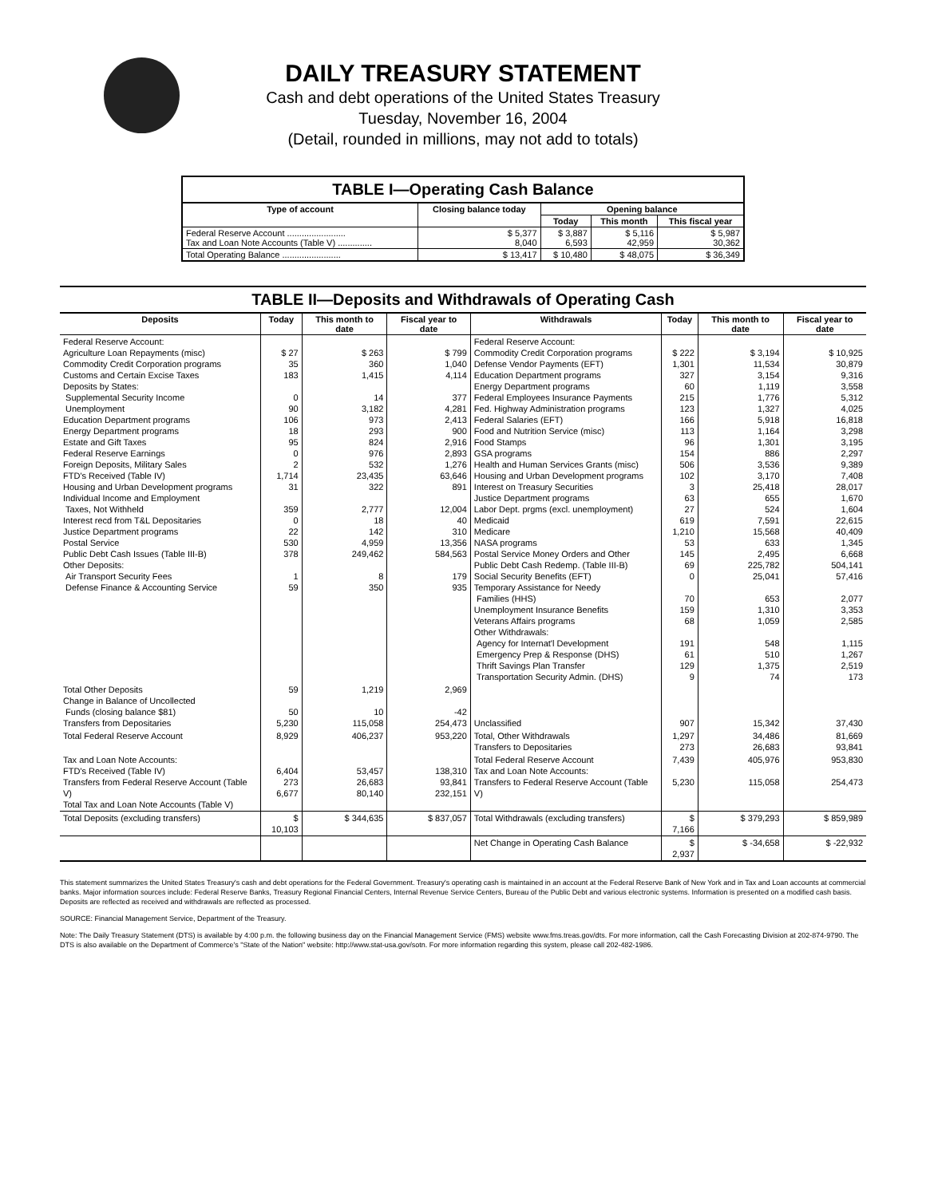DAILY TREASURY STATEMENT
Cash and debt operations of the United States Treasury
Tuesday, November 16, 2004
(Detail, rounded in millions, may not add to totals)
TABLE I—Operating Cash Balance
| Type of account | Closing balance today | Opening balance | | |
| --- | --- | --- | --- | --- |
| | | Today | This month | This fiscal year |
| Federal Reserve Account ........................ Tax and Loan Note Accounts (Table V) .............. | $ 5,377 8,040 | $ 3,887 6,593 | $ 5,116 42,959 | $ 5,987 30,362 |
| Total Operating Balance ........................ | $ 13,417 | $ 10,480 | $ 48,075 | $ 36,349 |
TABLE II—Deposits and Withdrawals of Operating Cash
| Deposits | Today | This month to date | Fiscal year to date | Withdrawals | Today | This month to date | Fiscal year to date |
| --- | --- | --- | --- | --- | --- | --- | --- |
| Federal Reserve Account: Agriculture Loan Repayments (misc) Commodity Credit Corporation programs Customs and Certain Excise Taxes Deposits by States: Supplemental Security Income Unemployment Education Department programs Energy Department programs Estate and Gift Taxes Federal Reserve Earnings Foreign Deposits, Military Sales FTD's Received (Table IV) Housing and Urban Development programs Individual Income and Employment Taxes, Not Withheld Interest recd from T&L Depositaries Justice Department programs Postal Service Public Debt Cash Issues (Table III-B) Other Deposits: Air Transport Security Fees Defense Finance & Accounting Service | $ 27 35 183 0 90 106 18 95 0 2 1,714 31 359 0 22 530 378 1 59 | $ 263 360 1,415 14 3,182 973 293 824 976 532 23,435 322 2,777 18 142 4,959 249,462 8 350 | $ 799 1,040 4,114 377 4,281 2,413 900 2,916 2,893 1,276 63,646 891 12,004 40 310 13,356 584,563 179 935 | Federal Reserve Account: Commodity Credit Corporation programs Defense Vendor Payments (EFT) Education Department programs Energy Department programs Federal Employees Insurance Payments Fed. Highway Administration programs Federal Salaries (EFT) Food and Nutrition Service (misc) Food Stamps GSA programs Health and Human Services Grants (misc) Housing and Urban Development programs Interest on Treasury Securities Justice Department programs Labor Dept. prgms (excl. unemployment) Medicaid Medicare NASA programs Postal Service Money Orders and Other Public Debt Cash Redemp. (Table III-B) Social Security Benefits (EFT) Temporary Assistance for Needy Families (HHS) Unemployment Insurance Benefits Veterans Affairs programs Other Withdrawals: Agency for Internat'l Development Emergency Prep & Response (DHS) Thrift Savings Plan Transfer Transportation Security Admin. (DHS) | $ 222 1,301 327 60 215 123 166 113 96 154 506 102 3 63 27 619 1,210 53 145 69 0 70 159 68 191 61 129 9 | $ 3,194 11,534 3,154 1,119 1,776 1,327 5,918 1,164 1,301 886 3,536 3,170 25,418 655 524 7,591 15,568 633 2,495 225,782 25,041 653 1,310 1,059 548 510 1,375 74 | $ 10,925 30,879 9,316 3,558 5,312 4,025 16,818 3,298 3,195 2,297 9,389 7,408 28,017 1,670 1,604 22,615 40,409 1,345 6,668 504,141 57,416 2,077 3,353 2,585 1,115 1,267 2,519 173 |
| Total Other Deposits Change in Balance of Uncollected Funds (closing balance $81) Transfers from Depositaries | 59 50 5,230 | 1,219 10 115,058 | 2,969 -42 254,473 | Unclassified | 907 | 15,342 | 37,430 |
| Total Federal Reserve Account | 8,929 | 406,237 | 953,220 | Total, Other Withdrawals Transfers to Depositaries | 1,297 273 | 34,486 26,683 | 81,669 93,841 |
| Tax and Loan Note Accounts: FTD's Received (Table IV) Transfers from Federal Reserve Account (Table V) Total Tax and Loan Note Accounts (Table V) | 6,404 273 6,677 | 53,457 26,683 80,140 | 138,310 93,841 232,151 | Total Federal Reserve Account Tax and Loan Note Accounts: Transfers to Federal Reserve Account (Table V) | 7,439 5,230 | 405,976 115,058 | 953,830 254,473 |
| Total Deposits (excluding transfers) | $ 10,103 | $ 344,635 | $ 837,057 | Total Withdrawals (excluding transfers) | $ 7,166 | $ 379,293 | $ 859,989 |
| | | | | Net Change in Operating Cash Balance | $ 2,937 | $ -34,658 | $ -22,932 |
This statement summarizes the United States Treasury's cash and debt operations for the Federal Government. Treasury's operating cash is maintained in an account at the Federal Reserve Bank of New York and in Tax and Loan accounts at commercial banks. Major information sources include: Federal Reserve Banks, Treasury Regional Financial Centers, Internal Revenue Service Centers, Bureau of the Public Debt and various electronic systems. Information is presented on a modified cash basis. Deposits are reflected as received and withdrawals are reflected as processed.
SOURCE: Financial Management Service, Department of the Treasury.
Note: The Daily Treasury Statement (DTS) is available by 4:00 p.m. the following business day on the Financial Management Service (FMS) website www.fms.treas.gov/dts. For more information, call the Cash Forecasting Division at 202-874-9790. The DTS is also available on the Department of Commerce's "State of the Nation" website: http://www.stat-usa.gov/sotn. For more information regarding this system, please call 202-482-1986.